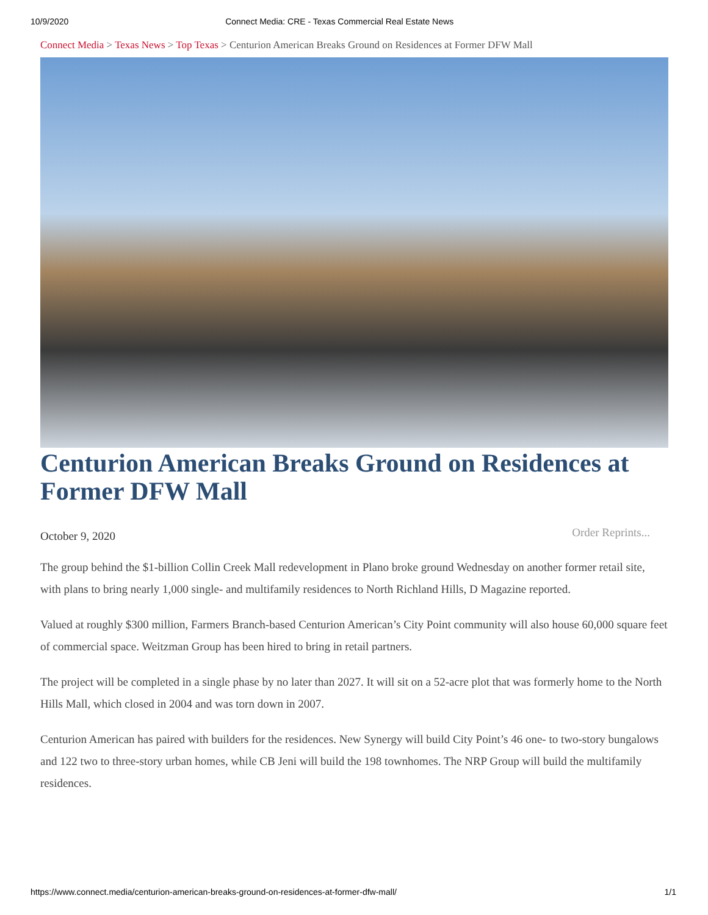10/9/2020 Connect Media: CRE - Texas Commercial Real Estate News
Connect Media > Texas News > Top Texas > Centurion American Breaks Ground on Residences at Former DFW Mall
Centurion American Breaks Ground on Residences at Former DFW Mall
October 9, 2020 Order Reprints...
The group behind the $1-billion Collin Creek Mall redevelopment in Plano broke ground Wednesday on another former retail site, with plans to bring nearly 1,000 single- and multifamily residences to North Richland Hills, D Magazine reported.
Valued at roughly $300 million, Farmers Branch-based Centurion American’s City Point community will also house 60,000 square feet of commercial space. Weitzman Group has been hired to bring in retail partners.
The project will be completed in a single phase by no later than 2027. It will sit on a 52-acre plot that was formerly home to the North Hills Mall, which closed in 2004 and was torn down in 2007.
Centurion American has paired with builders for the residences. New Synergy will build City Point’s 46 one- to two-story bungalows and 122 two to three-story urban homes, while CB Jeni will build the 198 townhomes. The NRP Group will build the multifamily residences.
https://www.connect.media/centurion-american-breaks-ground-on-residences-at-former-dfw-mall/ 1/1